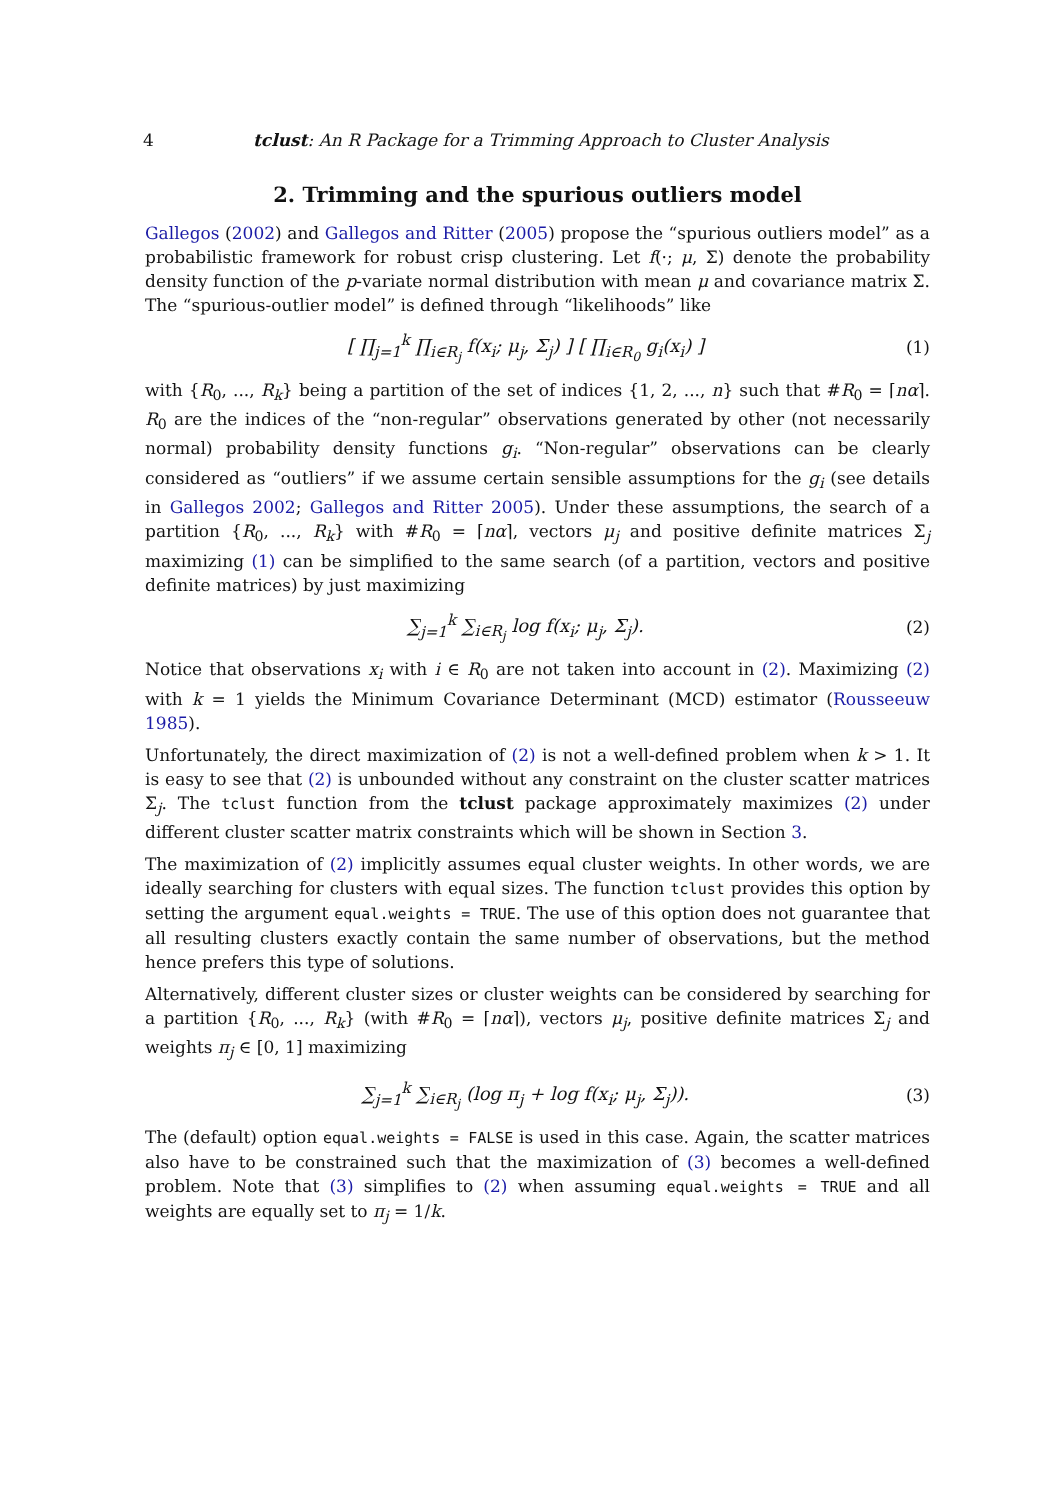4 tclust: An R Package for a Trimming Approach to Cluster Analysis
2. Trimming and the spurious outliers model
Gallegos (2002) and Gallegos and Ritter (2005) propose the “spurious outliers model” as a probabilistic framework for robust crisp clustering. Let f(·; μ, Σ) denote the probability density function of the p-variate normal distribution with mean μ and covariance matrix Σ. The “spurious-outlier model” is defined through “likelihoods” like
[ ∏<sub>j=1</sub><sup>k</sup> ∏<sub>i∈R<sub>j</sub></sub> f(x<sub>i</sub>; μ<sub>j</sub>, Σ<sub>j</sub>) ] [ ∏<sub>i∈R<sub>0</sub></sub> g<sub>i</sub>(x<sub>i</sub>) ]
(1)
with {R<sub>0</sub>, ..., R<sub>k</sub>} being a partition of the set of indices {1, 2, ..., n} such that #R<sub>0</sub> = ⌈nα⌉. R<sub>0</sub> are the indices of the “non-regular” observations generated by other (not necessarily normal) probability density functions g<sub>i</sub>. “Non-regular” observations can be clearly considered as “outliers” if we assume certain sensible assumptions for the g<sub>i</sub> (see details in Gallegos 2002; Gallegos and Ritter 2005). Under these assumptions, the search of a partition {R<sub>0</sub>, ..., R<sub>k</sub>} with #R<sub>0</sub> = ⌈nα⌉, vectors μ<sub>j</sub> and positive definite matrices Σ<sub>j</sub> maximizing (1) can be simplified to the same search (of a partition, vectors and positive definite matrices) by just maximizing
∑<sub>j=1</sub><sup>k</sup> ∑<sub>i∈R<sub>j</sub></sub> log f(x<sub>i</sub>; μ<sub>j</sub>, Σ<sub>j</sub>). (2)
Notice that observations x<sub>i</sub> with i ∈ R<sub>0</sub> are not taken into account in (2). Maximizing (2) with k = 1 yields the Minimum Covariance Determinant (MCD) estimator (Rousseeuw 1985).
Unfortunately, the direct maximization of (2) is not a well-defined problem when k > 1. It is easy to see that (2) is unbounded without any constraint on the cluster scatter matrices Σ<sub>j</sub>. The tclust function from the tclust package approximately maximizes (2) under different cluster scatter matrix constraints which will be shown in Section 3.
The maximization of (2) implicitly assumes equal cluster weights. In other words, we are ideally searching for clusters with equal sizes. The function tclust provides this option by setting the argument equal.weights = TRUE. The use of this option does not guarantee that all resulting clusters exactly contain the same number of observations, but the method hence prefers this type of solutions.
Alternatively, different cluster sizes or cluster weights can be considered by searching for a partition {R<sub>0</sub>, ..., R<sub>k</sub>} (with #R<sub>0</sub> = ⌈nα⌉), vectors μ<sub>j</sub>, positive definite matrices Σ<sub>j</sub> and weights π<sub>j</sub> ∈ [0, 1] maximizing
∑<sub>j=1</sub><sup>k</sup> ∑<sub>i∈R<sub>j</sub></sub> (log π<sub>j</sub> + log f(x<sub>i</sub>; μ<sub>j</sub>, Σ<sub>j</sub>)).
(3)
The (default) option equal.weights = FALSE is used in this case. Again, the scatter matrices also have to be constrained such that the maximization of (3) becomes a well-defined problem. Note that (3) simplifies to (2) when assuming equal.weights = TRUE and all weights are equally set to π<sub>j</sub> = 1/k.